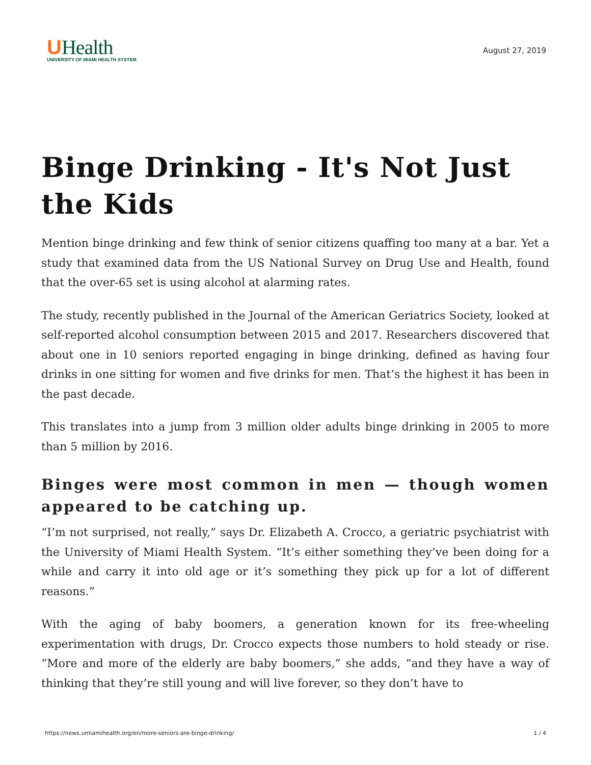UHealth
UNIVERSITY OF MIAMI HEALTH SYSTEM
August 27, 2019
Binge Drinking - It's Not Just the Kids
Mention binge drinking and few think of senior citizens quaffing too many at a bar. Yet a study that examined data from the US National Survey on Drug Use and Health, found that the over-65 set is using alcohol at alarming rates.
The study, recently published in the Journal of the American Geriatrics Society, looked at self-reported alcohol consumption between 2015 and 2017. Researchers discovered that about one in 10 seniors reported engaging in binge drinking, defined as having four drinks in one sitting for women and five drinks for men. That’s the highest it has been in the past decade.
This translates into a jump from 3 million older adults binge drinking in 2005 to more than 5 million by 2016.
Binges were most common in men — though women appeared to be catching up.
“I’m not surprised, not really,” says Dr. Elizabeth A. Crocco, a geriatric psychiatrist with the University of Miami Health System. “It’s either something they’ve been doing for a while and carry it into old age or it’s something they pick up for a lot of different reasons.”
With the aging of baby boomers, a generation known for its free-wheeling experimentation with drugs, Dr. Crocco expects those numbers to hold steady or rise. “More and more of the elderly are baby boomers,” she adds, “and they have a way of thinking that they’re still young and will live forever, so they don’t have to
https://news.umiamihealth.org/en/more-seniors-are-binge-drinking/ 1 / 4